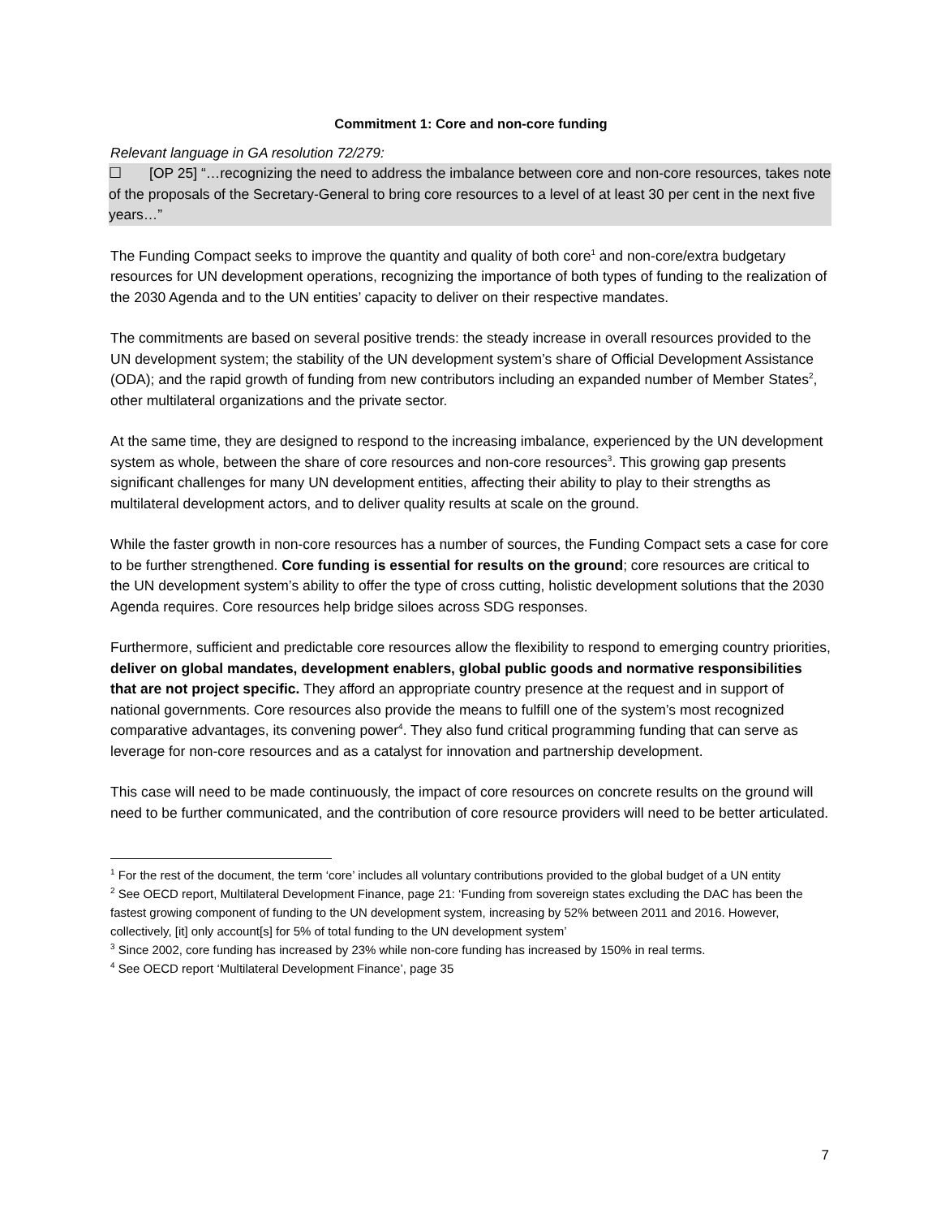Commitment 1: Core and non-core funding
Relevant language in GA resolution 72/279:
☐ [OP 25] “…recognizing the need to address the imbalance between core and non-core resources, takes note of the proposals of the Secretary-General to bring core resources to a level of at least 30 per cent in the next five years…”
The Funding Compact seeks to improve the quantity and quality of both core<sup>1</sup> and non-core/extra budgetary resources for UN development operations, recognizing the importance of both types of funding to the realization of the 2030 Agenda and to the UN entities’ capacity to deliver on their respective mandates.
The commitments are based on several positive trends: the steady increase in overall resources provided to the UN development system; the stability of the UN development system’s share of Official Development Assistance (ODA); and the rapid growth of funding from new contributors including an expanded number of Member States<sup>2</sup>, other multilateral organizations and the private sector.
At the same time, they are designed to respond to the increasing imbalance, experienced by the UN development system as whole, between the share of core resources and non-core resources<sup>3</sup>. This growing gap presents significant challenges for many UN development entities, affecting their ability to play to their strengths as multilateral development actors, and to deliver quality results at scale on the ground.
While the faster growth in non-core resources has a number of sources, the Funding Compact sets a case for core to be further strengthened. Core funding is essential for results on the ground; core resources are critical to the UN development system’s ability to offer the type of cross cutting, holistic development solutions that the 2030 Agenda requires. Core resources help bridge siloes across SDG responses.
Furthermore, sufficient and predictable core resources allow the flexibility to respond to emerging country priorities, deliver on global mandates, development enablers, global public goods and normative responsibilities that are not project specific. They afford an appropriate country presence at the request and in support of national governments. Core resources also provide the means to fulfill one of the system’s most recognized comparative advantages, its convening power<sup>4</sup>. They also fund critical programming funding that can serve as leverage for non-core resources and as a catalyst for innovation and partnership development.
This case will need to be made continuously, the impact of core resources on concrete results on the ground will need to be further communicated, and the contribution of core resource providers will need to be better articulated.
<sup>1</sup> For the rest of the document, the term ‘core’ includes all voluntary contributions provided to the global budget of a UN entity
<sup>2</sup> See OECD report, Multilateral Development Finance, page 21: ‘Funding from sovereign states excluding the DAC has been the fastest growing component of funding to the UN development system, increasing by 52% between 2011 and 2016. However, collectively, [it] only account[s] for 5% of total funding to the UN development system’
<sup>3</sup> Since 2002, core funding has increased by 23% while non-core funding has increased by 150% in real terms.
<sup>4</sup> See OECD report ‘Multilateral Development Finance’, page 35
7